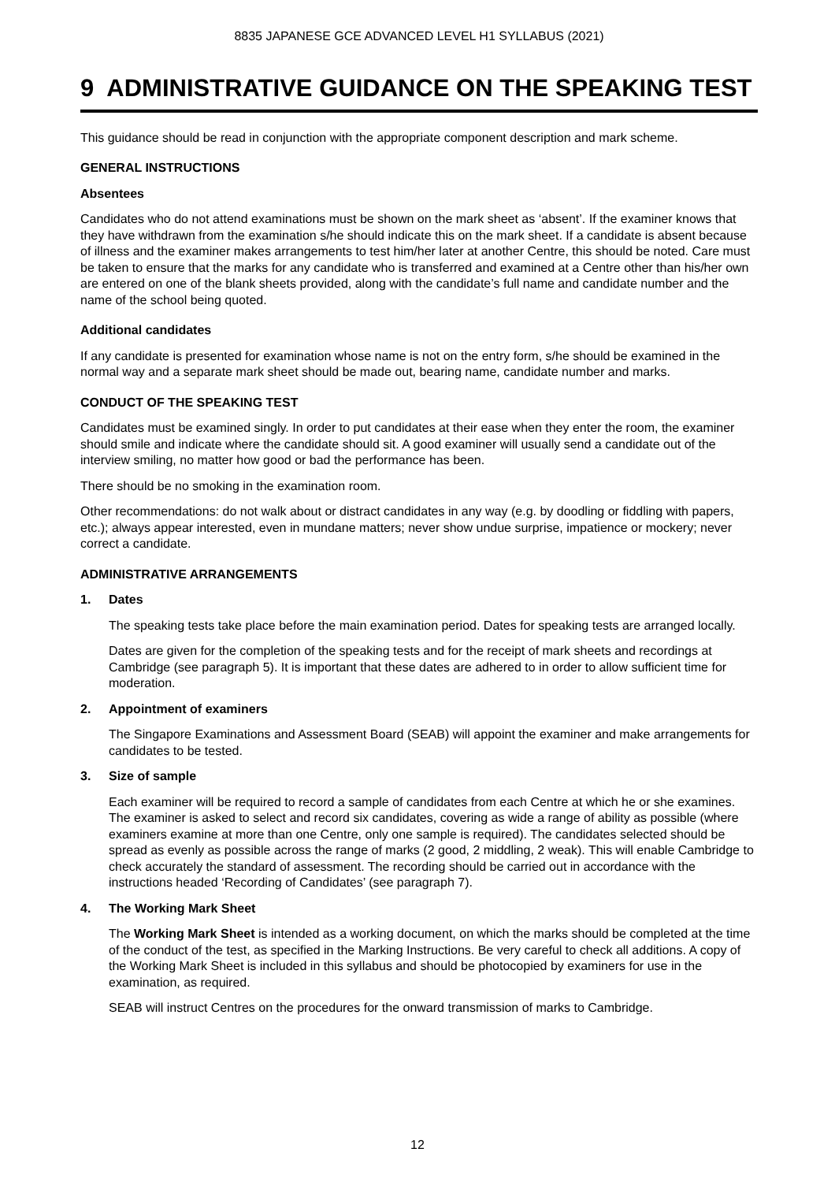8835 JAPANESE GCE ADVANCED LEVEL H1 SYLLABUS (2021)
9 ADMINISTRATIVE GUIDANCE ON THE SPEAKING TEST
This guidance should be read in conjunction with the appropriate component description and mark scheme.
GENERAL INSTRUCTIONS
Absentees
Candidates who do not attend examinations must be shown on the mark sheet as ‘absent’. If the examiner knows that they have withdrawn from the examination s/he should indicate this on the mark sheet. If a candidate is absent because of illness and the examiner makes arrangements to test him/her later at another Centre, this should be noted. Care must be taken to ensure that the marks for any candidate who is transferred and examined at a Centre other than his/her own are entered on one of the blank sheets provided, along with the candidate’s full name and candidate number and the name of the school being quoted.
Additional candidates
If any candidate is presented for examination whose name is not on the entry form, s/he should be examined in the normal way and a separate mark sheet should be made out, bearing name, candidate number and marks.
CONDUCT OF THE SPEAKING TEST
Candidates must be examined singly. In order to put candidates at their ease when they enter the room, the examiner should smile and indicate where the candidate should sit. A good examiner will usually send a candidate out of the interview smiling, no matter how good or bad the performance has been.
There should be no smoking in the examination room.
Other recommendations: do not walk about or distract candidates in any way (e.g. by doodling or fiddling with papers, etc.); always appear interested, even in mundane matters; never show undue surprise, impatience or mockery; never correct a candidate.
ADMINISTRATIVE ARRANGEMENTS
1. Dates
The speaking tests take place before the main examination period. Dates for speaking tests are arranged locally.
Dates are given for the completion of the speaking tests and for the receipt of mark sheets and recordings at Cambridge (see paragraph 5). It is important that these dates are adhered to in order to allow sufficient time for moderation.
2. Appointment of examiners
The Singapore Examinations and Assessment Board (SEAB) will appoint the examiner and make arrangements for candidates to be tested.
3. Size of sample
Each examiner will be required to record a sample of candidates from each Centre at which he or she examines. The examiner is asked to select and record six candidates, covering as wide a range of ability as possible (where examiners examine at more than one Centre, only one sample is required). The candidates selected should be spread as evenly as possible across the range of marks (2 good, 2 middling, 2 weak). This will enable Cambridge to check accurately the standard of assessment. The recording should be carried out in accordance with the instructions headed ‘Recording of Candidates’ (see paragraph 7).
4. The Working Mark Sheet
The Working Mark Sheet is intended as a working document, on which the marks should be completed at the time of the conduct of the test, as specified in the Marking Instructions. Be very careful to check all additions. A copy of the Working Mark Sheet is included in this syllabus and should be photocopied by examiners for use in the examination, as required.
SEAB will instruct Centres on the procedures for the onward transmission of marks to Cambridge.
12